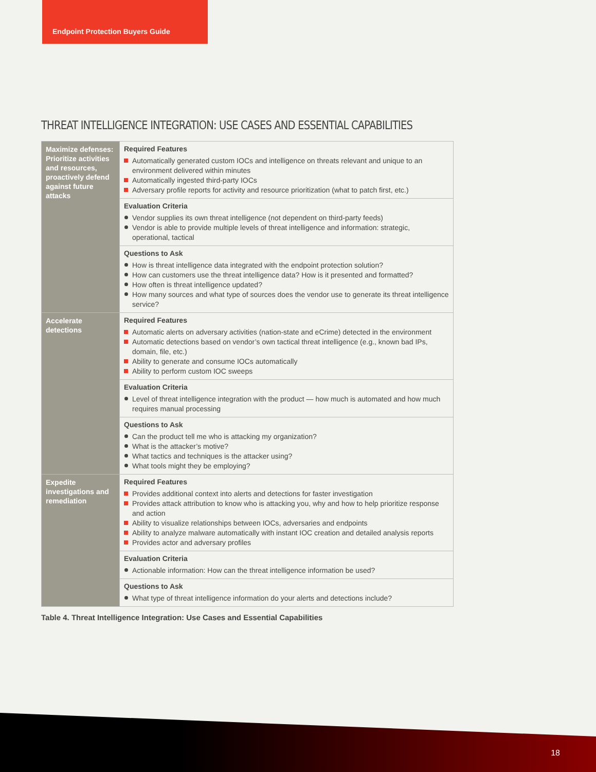Endpoint Protection Buyers Guide
THREAT INTELLIGENCE INTEGRATION: USE CASES AND ESSENTIAL CAPABILITIES
| Maximize defenses: Prioritize activities and resources, proactively defend against future attacks | Required Features Automatically generated custom IOCs and intelligence on threats relevant and unique to an environment delivered within minutes Automatically ingested third-party IOCs Adversary profile reports for activity and resource prioritization (what to patch first, etc.) |
| | Evaluation Criteria Vendor supplies its own threat intelligence (not dependent on third-party feeds) Vendor is able to provide multiple levels of threat intelligence and information: strategic, operational, tactical |
| | Questions to Ask How is threat intelligence data integrated with the endpoint protection solution? How can customers use the threat intelligence data? How is it presented and formatted? How often is threat intelligence updated? How many sources and what type of sources does the vendor use to generate its threat intelligence service? |
| Accelerate detections | Required Features Automatic alerts on adversary activities (nation-state and eCrime) detected in the environment Automatic detections based on vendor’s own tactical threat intelligence (e.g., known bad IPs, domain, file, etc.) Ability to generate and consume IOCs automatically Ability to perform custom IOC sweeps |
| | Evaluation Criteria Level of threat intelligence integration with the product — how much is automated and how much requires manual processing |
| | Questions to Ask Can the product tell me who is attacking my organization? What is the attacker’s motive? What tactics and techniques is the attacker using? What tools might they be employing? |
| Expedite investigations and remediation | Required Features Provides additional context into alerts and detections for faster investigation Provides attack attribution to know who is attacking you, why and how to help prioritize response and action Ability to visualize relationships between IOCs, adversaries and endpoints Ability to analyze malware automatically with instant IOC creation and detailed analysis reports Provides actor and adversary profiles |
| | Evaluation Criteria Actionable information: How can the threat intelligence information be used? |
| | Questions to Ask What type of threat intelligence information do your alerts and detections include? |
Table 4. Threat Intelligence Integration: Use Cases and Essential Capabilities
18